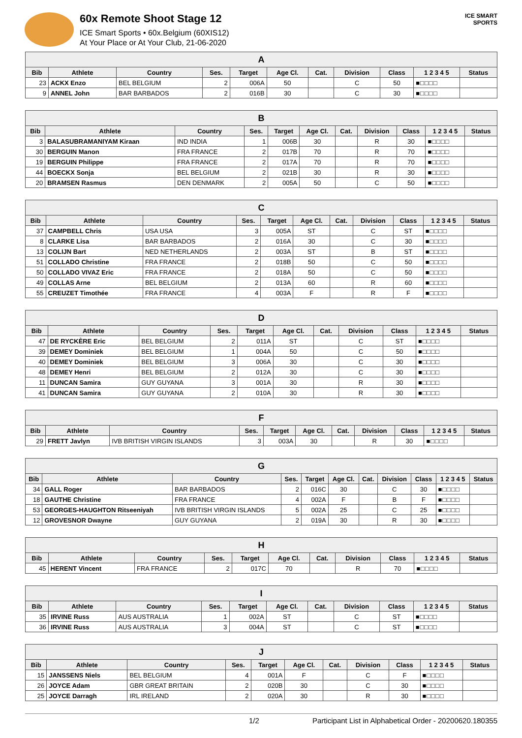60x Remote Shoot Stage 12
ICE Smart Sports • 60x.Belgium (60XIS12)
At Your Place or At Your Club, 21-06-2020
ICE SMART SPORTS
| A | | | | | | | | | | |
| --- | --- | --- | --- | --- | --- | --- | --- | --- | --- | --- |
| Bib | Athlete | Country | Ses. | Target | Age Cl. | Cat. | Division | Class | 1 2 3 4 5 | Status |
| 23 | ACKX Enzo | BEL BELGIUM | 2 | 006A | 50 | | C | 50 | ■□□□□ | |
| 9 | ANNEL John | BAR BARBADOS | 2 | 016B | 30 | | C | 30 | ■□□□□ | |
| B | | | | | | | | | | |
| --- | --- | --- | --- | --- | --- | --- | --- | --- | --- | --- |
| Bib | Athlete | Country | Ses. | Target | Age Cl. | Cat. | Division | Class | 1 2 3 4 5 | Status |
| 3 | BALASUBRAMANIYAM Kiraan | IND INDIA | 1 | 006B | 30 | | R | 30 | ■□□□□ | |
| 30 | BERGUIN Manon | FRA FRANCE | 2 | 017B | 70 | | R | 70 | ■□□□□ | |
| 19 | BERGUIN Philippe | FRA FRANCE | 2 | 017A | 70 | | R | 70 | ■□□□□ | |
| 44 | BOECKX Sonja | BEL BELGIUM | 2 | 021B | 30 | | R | 30 | ■□□□□ | |
| 20 | BRAMSEN Rasmus | DEN DENMARK | 2 | 005A | 50 | | C | 50 | ■□□□□ | |
| C | | | | | | | | | | |
| --- | --- | --- | --- | --- | --- | --- | --- | --- | --- | --- |
| Bib | Athlete | Country | Ses. | Target | Age Cl. | Cat. | Division | Class | 1 2 3 4 5 | Status |
| 37 | CAMPBELL Chris | USA USA | 3 | 005A | ST | | C | ST | ■□□□□ | |
| 8 | CLARKE Lisa | BAR BARBADOS | 2 | 016A | 30 | | C | 30 | ■□□□□ | |
| 13 | COLIJN Bart | NED NETHERLANDS | 2 | 003A | ST | | B | ST | ■□□□□ | |
| 51 | COLLADO Christine | FRA FRANCE | 2 | 018B | 50 | | C | 50 | ■□□□□ | |
| 50 | COLLADO VIVAZ Eric | FRA FRANCE | 2 | 018A | 50 | | C | 50 | ■□□□□ | |
| 49 | COLLAS Arne | BEL BELGIUM | 2 | 013A | 60 | | R | 60 | ■□□□□ | |
| 55 | CREUZET Timothée | FRA FRANCE | 4 | 003A | F | | R | F | ■□□□□ | |
| D | | | | | | | | | | |
| --- | --- | --- | --- | --- | --- | --- | --- | --- | --- | --- |
| Bib | Athlete | Country | Ses. | Target | Age Cl. | Cat. | Division | Class | 1 2 3 4 5 | Status |
| 47 | DE RYCKÈRE Eric | BEL BELGIUM | 2 | 011A | ST | | C | ST | ■□□□□ | |
| 39 | DEMEY Dominiek | BEL BELGIUM | 1 | 004A | 50 | | C | 50 | ■□□□□ | |
| 40 | DEMEY Dominiek | BEL BELGIUM | 3 | 006A | 30 | | C | 30 | ■□□□□ | |
| 48 | DEMEY Henri | BEL BELGIUM | 2 | 012A | 30 | | C | 30 | ■□□□□ | |
| 11 | DUNCAN Samira | GUY GUYANA | 3 | 001A | 30 | | R | 30 | ■□□□□ | |
| 41 | DUNCAN Samira | GUY GUYANA | 2 | 010A | 30 | | R | 30 | ■□□□□ | |
| F | | | | | | | | | | |
| --- | --- | --- | --- | --- | --- | --- | --- | --- | --- | --- |
| Bib | Athlete | Country | Ses. | Target | Age Cl. | Cat. | Division | Class | 1 2 3 4 5 | Status |
| 29 | FRETT Javlyn | IVB BRITISH VIRGIN ISLANDS | 3 | 003A | 30 | | R | 30 | ■□□□□ | |
| G | | | | | | | | | | |
| --- | --- | --- | --- | --- | --- | --- | --- | --- | --- | --- |
| Bib | Athlete | Country | Ses. | Target | Age Cl. | Cat. | Division | Class | 1 2 3 4 5 | Status |
| 34 | GALL Roger | BAR BARBADOS | 2 | 016C | 30 | | C | 30 | ■□□□□ | |
| 18 | GAUTHE Christine | FRA FRANCE | 4 | 002A | F | | B | F | ■□□□□ | |
| 53 | GEORGES-HAUGHTON Ritseeniyah | IVB BRITISH VIRGIN ISLANDS | 5 | 002A | 25 | | C | 25 | ■□□□□ | |
| 12 | GROVESNOR Dwayne | GUY GUYANA | 2 | 019A | 30 | | R | 30 | ■□□□□ | |
| H | | | | | | | | | | |
| --- | --- | --- | --- | --- | --- | --- | --- | --- | --- | --- |
| Bib | Athlete | Country | Ses. | Target | Age Cl. | Cat. | Division | Class | 1 2 3 4 5 | Status |
| 45 | HERENT Vincent | FRA FRANCE | 2 | 017C | 70 | | R | 70 | ■□□□□ | |
| I | | | | | | | | | | |
| --- | --- | --- | --- | --- | --- | --- | --- | --- | --- | --- |
| Bib | Athlete | Country | Ses. | Target | Age Cl. | Cat. | Division | Class | 1 2 3 4 5 | Status |
| 35 | IRVINE Russ | AUS AUSTRALIA | 1 | 002A | ST | | C | ST | ■□□□□ | |
| 36 | IRVINE Russ | AUS AUSTRALIA | 3 | 004A | ST | | C | ST | ■□□□□ | |
| J | | | | | | | | | | |
| --- | --- | --- | --- | --- | --- | --- | --- | --- | --- | --- |
| Bib | Athlete | Country | Ses. | Target | Age Cl. | Cat. | Division | Class | 1 2 3 4 5 | Status |
| 15 | JANSSENS Niels | BEL BELGIUM | 4 | 001A | F | | C | F | ■□□□□ | |
| 26 | JOYCE Adam | GBR GREAT BRITAIN | 2 | 020B | 30 | | C | 30 | ■□□□□ | |
| 25 | JOYCE Darragh | IRL IRELAND | 2 | 020A | 30 | | R | 30 | ■□□□□ | |
1/2 Participant List in Alphabetical Order - 20200620.180355